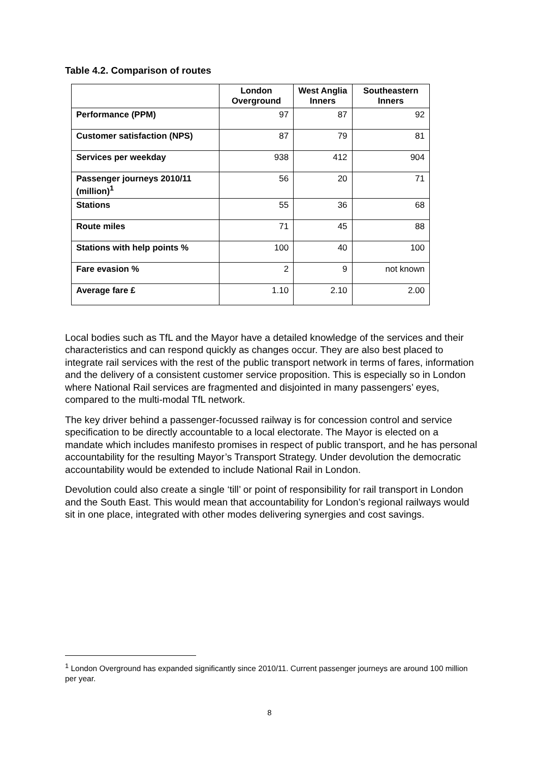Table 4.2. Comparison of routes
| | London Overground | West Anglia Inners | Southeastern Inners |
| --- | --- | --- | --- |
| Performance (PPM) | 97 | 87 | 92 |
| Customer satisfaction (NPS) | 87 | 79 | 81 |
| Services per weekday | 938 | 412 | 904 |
| Passenger journeys 2010/11 (million)<sup>1</sup> | 56 | 20 | 71 |
| Stations | 55 | 36 | 68 |
| Route miles | 71 | 45 | 88 |
| Stations with help points % | 100 | 40 | 100 |
| Fare evasion % | 2 | 9 | not known |
| Average fare £ | 1.10 | 2.10 | 2.00 |
Local bodies such as TfL and the Mayor have a detailed knowledge of the services and their characteristics and can respond quickly as changes occur. They are also best placed to integrate rail services with the rest of the public transport network in terms of fares, information and the delivery of a consistent customer service proposition. This is especially so in London where National Rail services are fragmented and disjointed in many passengers’ eyes, compared to the multi-modal TfL network.
The key driver behind a passenger-focussed railway is for concession control and service specification to be directly accountable to a local electorate. The Mayor is elected on a mandate which includes manifesto promises in respect of public transport, and he has personal accountability for the resulting Mayor’s Transport Strategy. Under devolution the democratic accountability would be extended to include National Rail in London.
Devolution could also create a single ‘till’ or point of responsibility for rail transport in London and the South East. This would mean that accountability for London’s regional railways would sit in one place, integrated with other modes delivering synergies and cost savings.
<sup>1</sup> London Overground has expanded significantly since 2010/11. Current passenger journeys are around 100 million per year.
8